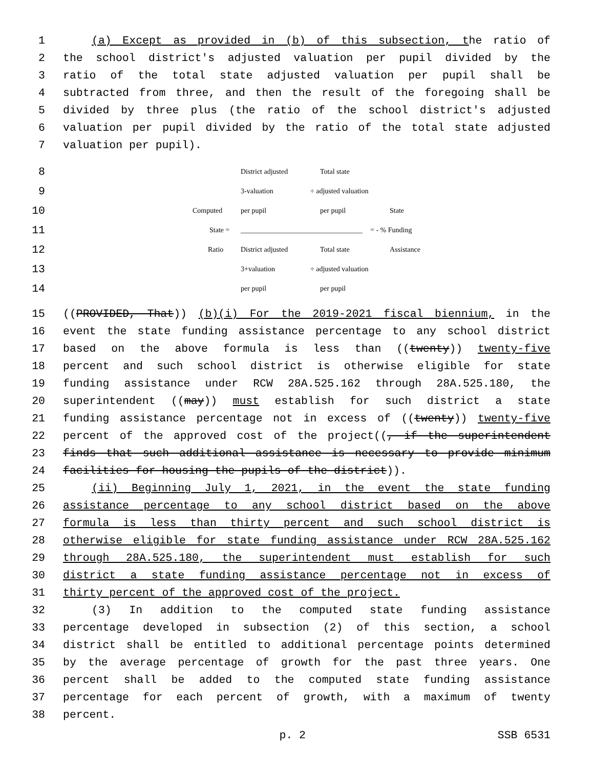1 (a) Except as provided in (b) of this subsection, the ratio of
2 the school district's adjusted valuation per pupil divided by the
3 ratio of the total state adjusted valuation per pupil shall be
4 subtracted from three, and then the result of the foregoing shall be
5 divided by three plus (the ratio of the school district's adjusted
6 valuation per pupil divided by the ratio of the total state adjusted
7 valuation per pupil).
8
District adjusted Total state
9
3-valuation ÷ adjusted valuation
10
Computed per pupil per pupil State
11
State = __________________________________ = - % Funding
12
Ratio District adjusted Total state Assistance
13
3+valuation ÷ adjusted valuation
14
per pupil per pupil
15 ((PROVIDED, That)) (b)(i) For the 2019-2021 fiscal biennium, in the
16 event the state funding assistance percentage to any school district
17 based on the above formula is less than ((twenty)) twenty-five
18 percent and such school district is otherwise eligible for state
19 funding assistance under RCW 28A.525.162 through 28A.525.180, the
20 superintendent ((may)) must establish for such district a state
21 funding assistance percentage not in excess of ((twenty)) twenty-five
22 percent of the approved cost of the project((, if the superintendent
23 finds that such additional assistance is necessary to provide minimum
24 facilities for housing the pupils of the district)).
25 (ii) Beginning July 1, 2021, in the event the state funding
26 assistance percentage to any school district based on the above
27 formula is less than thirty percent and such school district is
28 otherwise eligible for state funding assistance under RCW 28A.525.162
29 through 28A.525.180, the superintendent must establish for such
30 district a state funding assistance percentage not in excess of
31 thirty percent of the approved cost of the project.
32 (3) In addition to the computed state funding assistance
33 percentage developed in subsection (2) of this section, a school
34 district shall be entitled to additional percentage points determined
35 by the average percentage of growth for the past three years. One
36 percent shall be added to the computed state funding assistance
37 percentage for each percent of growth, with a maximum of twenty
38 percent.
p. 2 SSB 6531